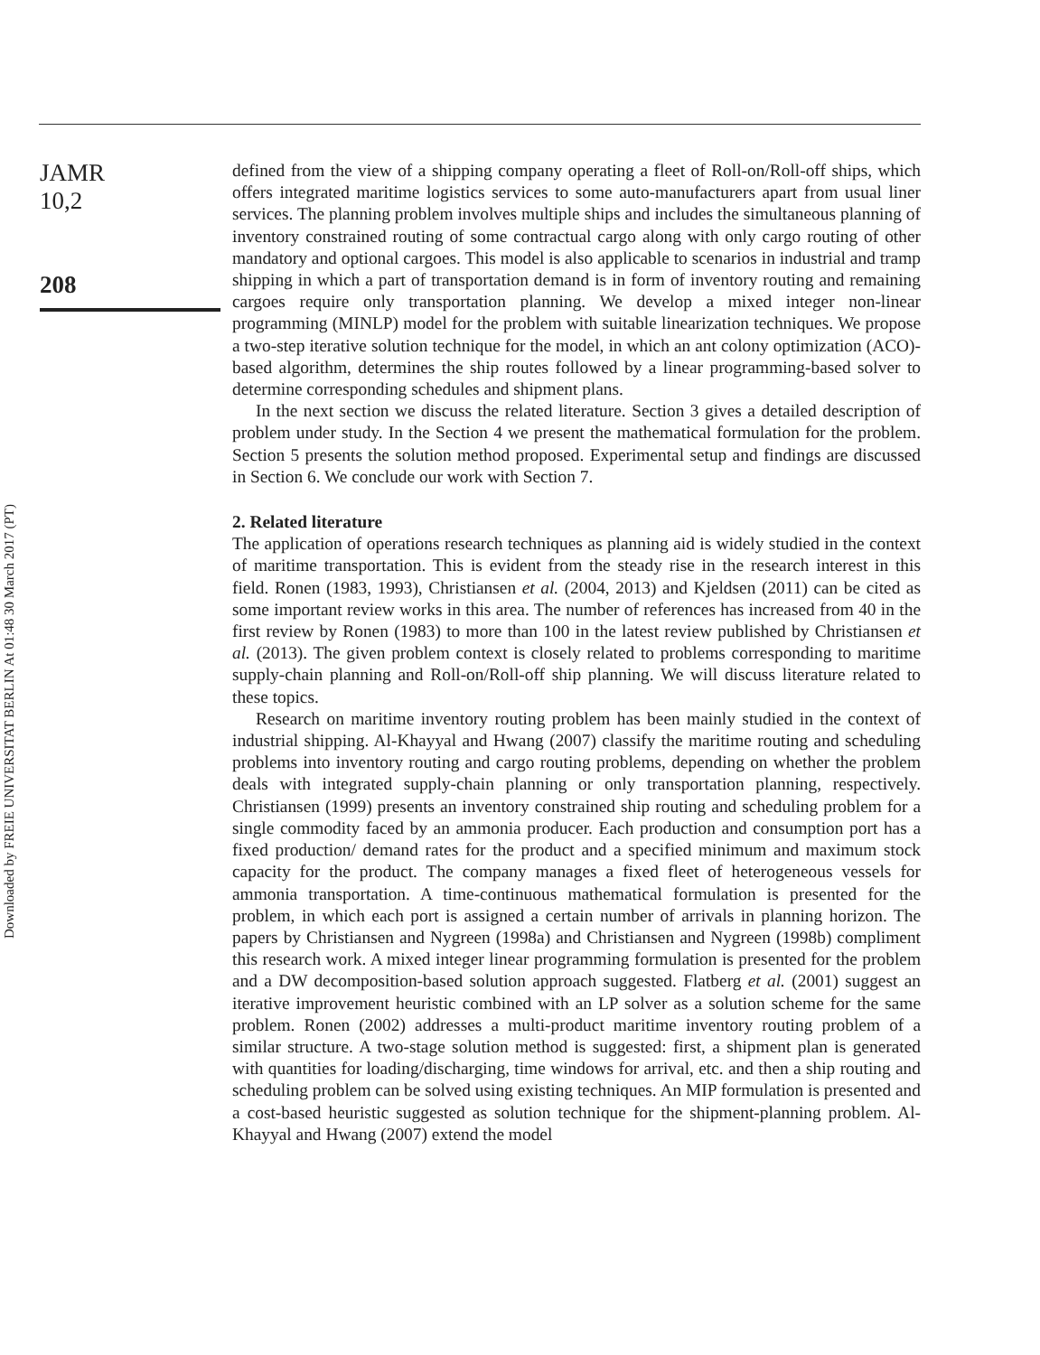JAMR
10,2
208
Downloaded by FREIE UNIVERSITAT BERLIN At 01:48 30 March 2017 (PT)
defined from the view of a shipping company operating a fleet of Roll-on/Roll-off ships, which offers integrated maritime logistics services to some auto-manufacturers apart from usual liner services. The planning problem involves multiple ships and includes the simultaneous planning of inventory constrained routing of some contractual cargo along with only cargo routing of other mandatory and optional cargoes. This model is also applicable to scenarios in industrial and tramp shipping in which a part of transportation demand is in form of inventory routing and remaining cargoes require only transportation planning. We develop a mixed integer non-linear programming (MINLP) model for the problem with suitable linearization techniques. We propose a two-step iterative solution technique for the model, in which an ant colony optimization (ACO)-based algorithm, determines the ship routes followed by a linear programming-based solver to determine corresponding schedules and shipment plans.
In the next section we discuss the related literature. Section 3 gives a detailed description of problem under study. In the Section 4 we present the mathematical formulation for the problem. Section 5 presents the solution method proposed. Experimental setup and findings are discussed in Section 6. We conclude our work with Section 7.
2. Related literature
The application of operations research techniques as planning aid is widely studied in the context of maritime transportation. This is evident from the steady rise in the research interest in this field. Ronen (1983, 1993), Christiansen et al. (2004, 2013) and Kjeldsen (2011) can be cited as some important review works in this area. The number of references has increased from 40 in the first review by Ronen (1983) to more than 100 in the latest review published by Christiansen et al. (2013). The given problem context is closely related to problems corresponding to maritime supply-chain planning and Roll-on/Roll-off ship planning. We will discuss literature related to these topics.
Research on maritime inventory routing problem has been mainly studied in the context of industrial shipping. Al-Khayyal and Hwang (2007) classify the maritime routing and scheduling problems into inventory routing and cargo routing problems, depending on whether the problem deals with integrated supply-chain planning or only transportation planning, respectively. Christiansen (1999) presents an inventory constrained ship routing and scheduling problem for a single commodity faced by an ammonia producer. Each production and consumption port has a fixed production/ demand rates for the product and a specified minimum and maximum stock capacity for the product. The company manages a fixed fleet of heterogeneous vessels for ammonia transportation. A time-continuous mathematical formulation is presented for the problem, in which each port is assigned a certain number of arrivals in planning horizon. The papers by Christiansen and Nygreen (1998a) and Christiansen and Nygreen (1998b) compliment this research work. A mixed integer linear programming formulation is presented for the problem and a DW decomposition-based solution approach suggested. Flatberg et al. (2001) suggest an iterative improvement heuristic combined with an LP solver as a solution scheme for the same problem. Ronen (2002) addresses a multi-product maritime inventory routing problem of a similar structure. A two-stage solution method is suggested: first, a shipment plan is generated with quantities for loading/discharging, time windows for arrival, etc. and then a ship routing and scheduling problem can be solved using existing techniques. An MIP formulation is presented and a cost-based heuristic suggested as solution technique for the shipment-planning problem. Al-Khayyal and Hwang (2007) extend the model